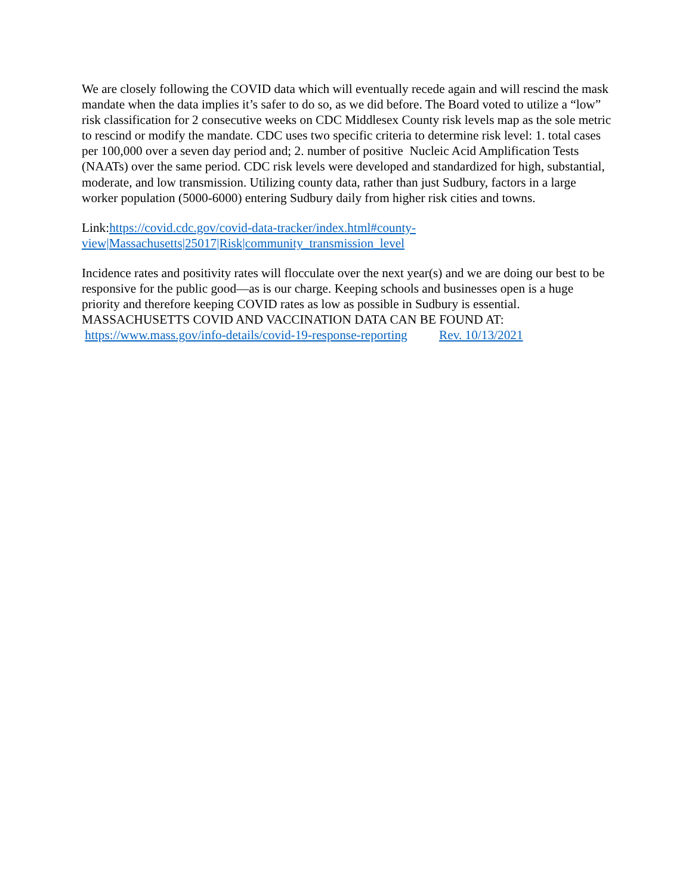We are closely following the COVID data which will eventually recede again and will rescind the mask mandate when the data implies it’s safer to do so, as we did before. The Board voted to utilize a “low” risk classification for 2 consecutive weeks on CDC Middlesex County risk levels map as the sole metric to rescind or modify the mandate. CDC uses two specific criteria to determine risk level: 1. total cases per 100,000 over a seven day period and; 2. number of positive Nucleic Acid Amplification Tests (NAATs) over the same period. CDC risk levels were developed and standardized for high, substantial, moderate, and low transmission. Utilizing county data, rather than just Sudbury, factors in a large worker population (5000-6000) entering Sudbury daily from higher risk cities and towns.
Link:https://covid.cdc.gov/covid-data-tracker/index.html#county-
view|Massachusetts|25017|Risk|community_transmission_level
Incidence rates and positivity rates will flocculate over the next year(s) and we are doing our best to be responsive for the public good—as is our charge. Keeping schools and businesses open is a huge priority and therefore keeping COVID rates as low as possible in Sudbury is essential.
MASSACHUSETTS COVID AND VACCINATION DATA CAN BE FOUND AT:
https://www.mass.gov/info-details/covid-19-response-reporting Rev. 10/13/2021